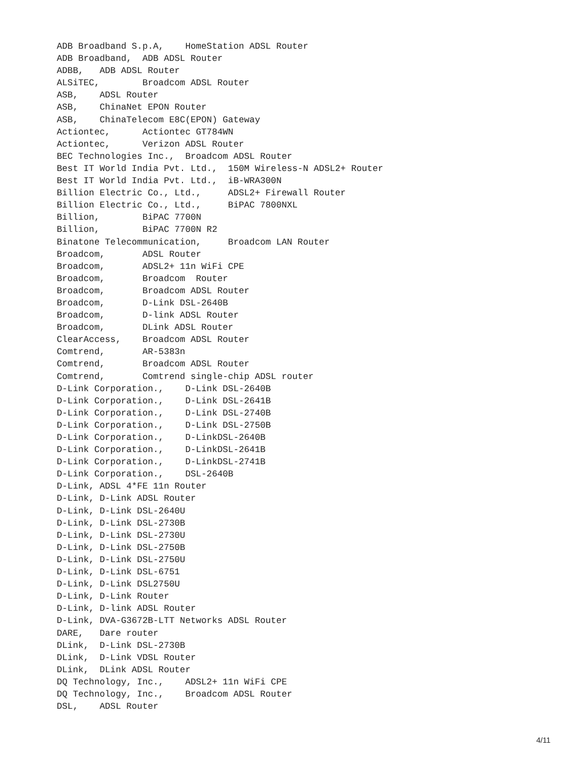ADB Broadband S.p.A,    HomeStation ADSL Router
ADB Broadband,  ADB ADSL Router
ADBB,   ADB ADSL Router
ALSiTEC,        Broadcom ADSL Router
ASB,    ADSL Router
ASB,    ChinaNet EPON Router
ASB,    ChinaTelecom E8C(EPON) Gateway
Actiontec,      Actiontec GT784WN
Actiontec,      Verizon ADSL Router
BEC Technologies Inc.,  Broadcom ADSL Router
Best IT World India Pvt. Ltd.,  150M Wireless-N ADSL2+ Router
Best IT World India Pvt. Ltd.,  iB-WRA300N
Billion Electric Co., Ltd.,     ADSL2+ Firewall Router
Billion Electric Co., Ltd.,     BiPAC 7800NXL
Billion,        BiPAC 7700N
Billion,        BiPAC 7700N R2
Binatone Telecommunication,     Broadcom LAN Router
Broadcom,       ADSL Router
Broadcom,       ADSL2+ 11n WiFi CPE
Broadcom,       Broadcom  Router
Broadcom,       Broadcom ADSL Router
Broadcom,       D-Link DSL-2640B
Broadcom,       D-link ADSL Router
Broadcom,       DLink ADSL Router
ClearAccess,    Broadcom ADSL Router
Comtrend,       AR-5383n
Comtrend,       Broadcom ADSL Router
Comtrend,       Comtrend single-chip ADSL router
D-Link Corporation.,    D-Link DSL-2640B
D-Link Corporation.,    D-Link DSL-2641B
D-Link Corporation.,    D-Link DSL-2740B
D-Link Corporation.,    D-Link DSL-2750B
D-Link Corporation.,    D-LinkDSL-2640B
D-Link Corporation.,    D-LinkDSL-2641B
D-Link Corporation.,    D-LinkDSL-2741B
D-Link Corporation.,    DSL-2640B
D-Link, ADSL 4*FE 11n Router
D-Link, D-Link ADSL Router
D-Link, D-Link DSL-2640U
D-Link, D-Link DSL-2730B
D-Link, D-Link DSL-2730U
D-Link, D-Link DSL-2750B
D-Link, D-Link DSL-2750U
D-Link, D-Link DSL-6751
D-Link, D-Link DSL2750U
D-Link, D-Link Router
D-Link, D-link ADSL Router
D-Link, DVA-G3672B-LTT Networks ADSL Router
DARE,   Dare router
DLink,  D-Link DSL-2730B
DLink,  D-Link VDSL Router
DLink,  DLink ADSL Router
DQ Technology, Inc.,    ADSL2+ 11n WiFi CPE
DQ Technology, Inc.,    Broadcom ADSL Router
DSL,    ADSL Router
4/11